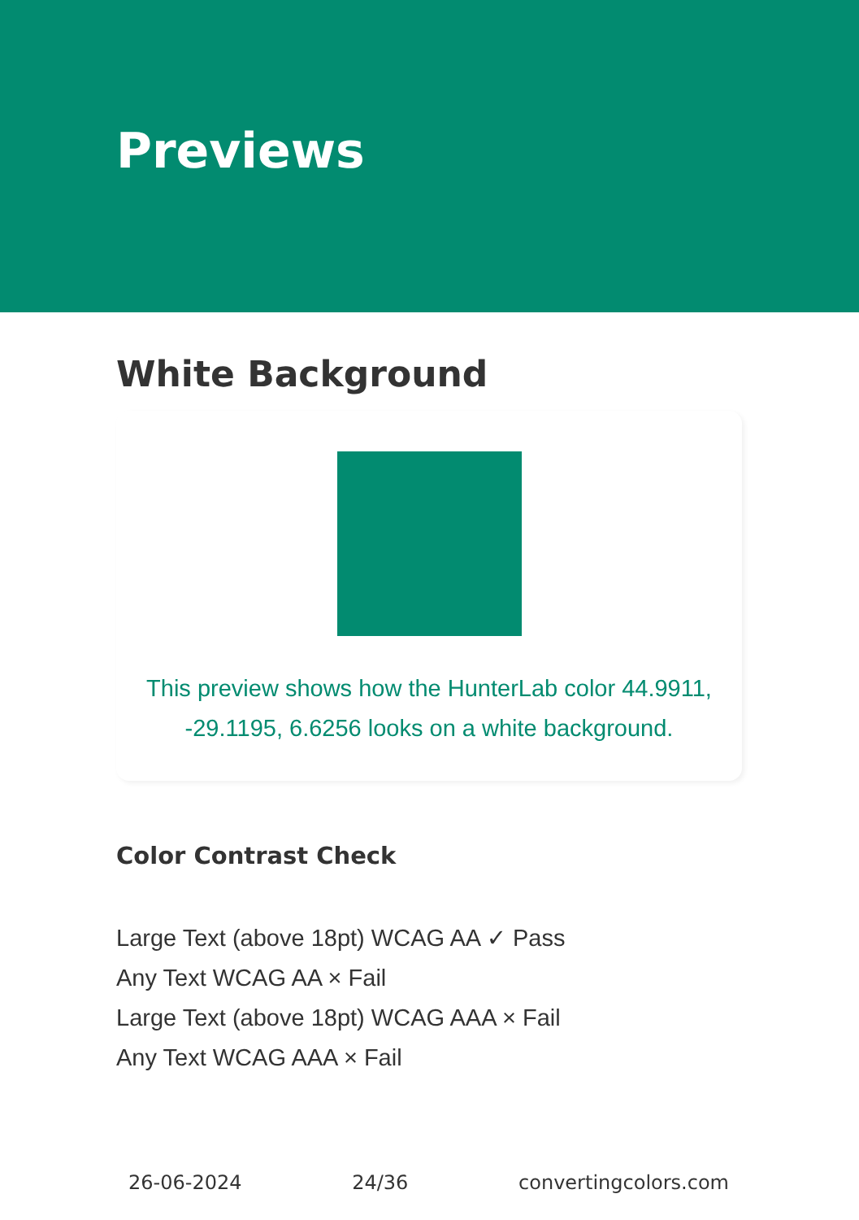Previews
White Background
This preview shows how the HunterLab color 44.9911, -29.1195, 6.6256 looks on a white background.
Color Contrast Check
Large Text (above 18pt) WCAG AA ✓ Pass
Any Text WCAG AA × Fail
Large Text (above 18pt) WCAG AAA × Fail
Any Text WCAG AAA × Fail
26-06-2024 24/36 convertingcolors.com